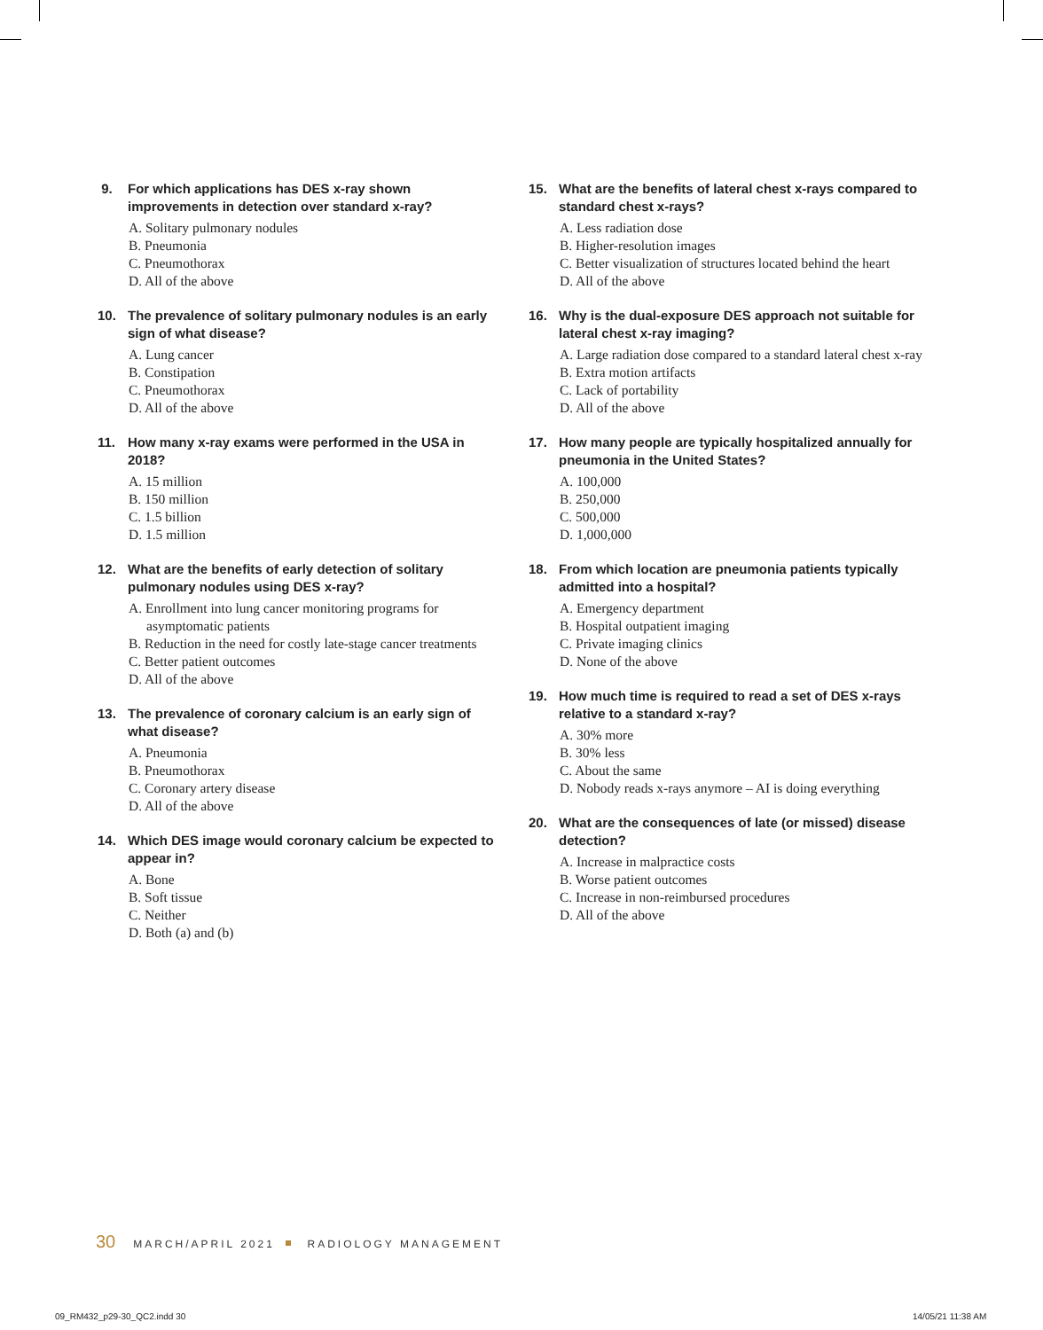9. For which applications has DES x-ray shown improvements in detection over standard x-ray?
A. Solitary pulmonary nodules
B. Pneumonia
C. Pneumothorax
D. All of the above
10. The prevalence of solitary pulmonary nodules is an early sign of what disease?
A. Lung cancer
B. Constipation
C. Pneumothorax
D. All of the above
11. How many x-ray exams were performed in the USA in 2018?
A. 15 million
B. 150 million
C. 1.5 billion
D. 1.5 million
12. What are the benefits of early detection of solitary pulmonary nodules using DES x-ray?
A. Enrollment into lung cancer monitoring programs for asymptomatic patients
B. Reduction in the need for costly late-stage cancer treatments
C. Better patient outcomes
D. All of the above
13. The prevalence of coronary calcium is an early sign of what disease?
A. Pneumonia
B. Pneumothorax
C. Coronary artery disease
D. All of the above
14. Which DES image would coronary calcium be expected to appear in?
A. Bone
B. Soft tissue
C. Neither
D. Both (a) and (b)
15. What are the benefits of lateral chest x-rays compared to standard chest x-rays?
A. Less radiation dose
B. Higher-resolution images
C. Better visualization of structures located behind the heart
D. All of the above
16. Why is the dual-exposure DES approach not suitable for lateral chest x-ray imaging?
A. Large radiation dose compared to a standard lateral chest x-ray
B. Extra motion artifacts
C. Lack of portability
D. All of the above
17. How many people are typically hospitalized annually for pneumonia in the United States?
A. 100,000
B. 250,000
C. 500,000
D. 1,000,000
18. From which location are pneumonia patients typically admitted into a hospital?
A. Emergency department
B. Hospital outpatient imaging
C. Private imaging clinics
D. None of the above
19. How much time is required to read a set of DES x-rays relative to a standard x-ray?
A. 30% more
B. 30% less
C. About the same
D. Nobody reads x-rays anymore – AI is doing everything
20. What are the consequences of late (or missed) disease detection?
A. Increase in malpractice costs
B. Worse patient outcomes
C. Increase in non-reimbursed procedures
D. All of the above
30 MARCH/APRIL 2021 RADIOLOGY MANAGEMENT
09_RM432_p29-30_QC2.indd 30 14/05/21 11:38 AM